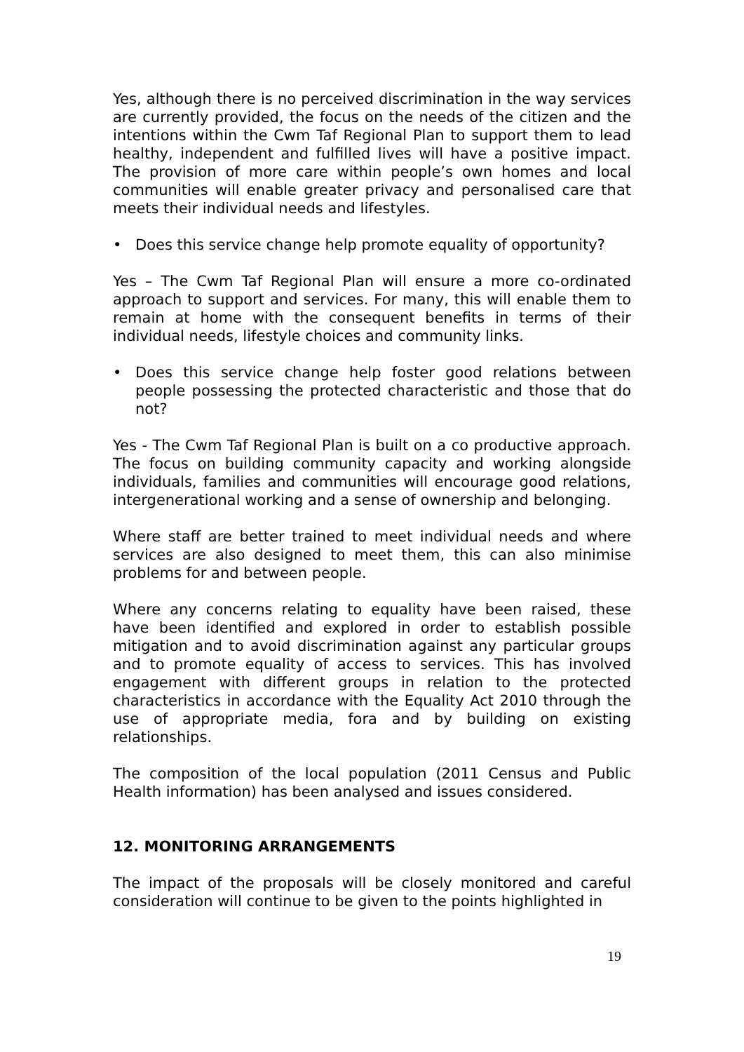Yes, although there is no perceived discrimination in the way services are currently provided, the focus on the needs of the citizen and the intentions within the Cwm Taf Regional Plan to support them to lead healthy, independent and fulfilled lives will have a positive impact. The provision of more care within people’s own homes and local communities will enable greater privacy and personalised care that meets their individual needs and lifestyles.
• Does this service change help promote equality of opportunity?
Yes – The Cwm Taf Regional Plan will ensure a more co-ordinated approach to support and services. For many, this will enable them to remain at home with the consequent benefits in terms of their individual needs, lifestyle choices and community links.
• Does this service change help foster good relations between people possessing the protected characteristic and those that do not?
Yes - The Cwm Taf Regional Plan is built on a co productive approach. The focus on building community capacity and working alongside individuals, families and communities will encourage good relations, intergenerational working and a sense of ownership and belonging.
Where staff are better trained to meet individual needs and where services are also designed to meet them, this can also minimise problems for and between people.
Where any concerns relating to equality have been raised, these have been identified and explored in order to establish possible mitigation and to avoid discrimination against any particular groups and to promote equality of access to services. This has involved engagement with different groups in relation to the protected characteristics in accordance with the Equality Act 2010 through the use of appropriate media, fora and by building on existing relationships.
The composition of the local population (2011 Census and Public Health information) has been analysed and issues considered.
12. MONITORING ARRANGEMENTS
The impact of the proposals will be closely monitored and careful consideration will continue to be given to the points highlighted in
19